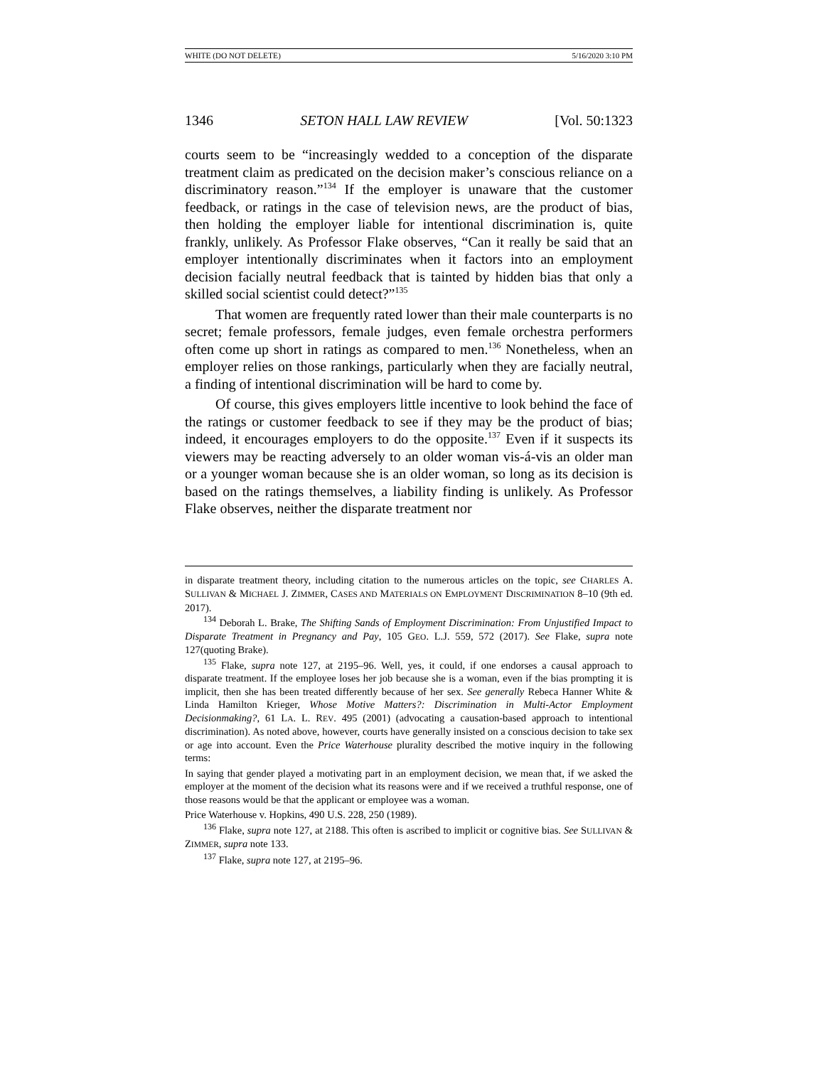WHITE (DO NOT DELETE) 5/16/2020 3:10 PM
1346 SETON HALL LAW REVIEW [Vol. 50:1323
courts seem to be “increasingly wedded to a conception of the disparate treatment claim as predicated on the decision maker’s conscious reliance on a discriminatory reason.”<sup>134</sup> If the employer is unaware that the customer feedback, or ratings in the case of television news, are the product of bias, then holding the employer liable for intentional discrimination is, quite frankly, unlikely. As Professor Flake observes, “Can it really be said that an employer intentionally discriminates when it factors into an employment decision facially neutral feedback that is tainted by hidden bias that only a skilled social scientist could detect?”<sup>135</sup>
That women are frequently rated lower than their male counterparts is no secret; female professors, female judges, even female orchestra performers often come up short in ratings as compared to men.<sup>136</sup> Nonetheless, when an employer relies on those rankings, particularly when they are facially neutral, a finding of intentional discrimination will be hard to come by.
Of course, this gives employers little incentive to look behind the face of the ratings or customer feedback to see if they may be the product of bias; indeed, it encourages employers to do the opposite.<sup>137</sup> Even if it suspects its viewers may be reacting adversely to an older woman vis-á-vis an older man or a younger woman because she is an older woman, so long as its decision is based on the ratings themselves, a liability finding is unlikely. As Professor Flake observes, neither the disparate treatment nor
in disparate treatment theory, including citation to the numerous articles on the topic, see CHARLES A. SULLIVAN & MICHAEL J. ZIMMER, CASES AND MATERIALS ON EMPLOYMENT DISCRIMINATION 8–10 (9th ed. 2017).
<sup>134</sup> Deborah L. Brake, The Shifting Sands of Employment Discrimination: From Unjustified Impact to Disparate Treatment in Pregnancy and Pay, 105 GEO. L.J. 559, 572 (2017). See Flake, supra note 127(quoting Brake).
<sup>135</sup> Flake, supra note 127, at 2195–96. Well, yes, it could, if one endorses a causal approach to disparate treatment. If the employee loses her job because she is a woman, even if the bias prompting it is implicit, then she has been treated differently because of her sex. See generally Rebeca Hanner White & Linda Hamilton Krieger, Whose Motive Matters?: Discrimination in Multi-Actor Employment Decisionmaking?, 61 LA. L. REV. 495 (2001) (advocating a causation-based approach to intentional discrimination). As noted above, however, courts have generally insisted on a conscious decision to take sex or age into account. Even the Price Waterhouse plurality described the motive inquiry in the following terms:
In saying that gender played a motivating part in an employment decision, we mean that, if we asked the employer at the moment of the decision what its reasons were and if we received a truthful response, one of those reasons would be that the applicant or employee was a woman.
Price Waterhouse v. Hopkins, 490 U.S. 228, 250 (1989).
<sup>136</sup> Flake, supra note 127, at 2188. This often is ascribed to implicit or cognitive bias. See SULLIVAN & ZIMMER, supra note 133.
<sup>137</sup> Flake, supra note 127, at 2195–96.